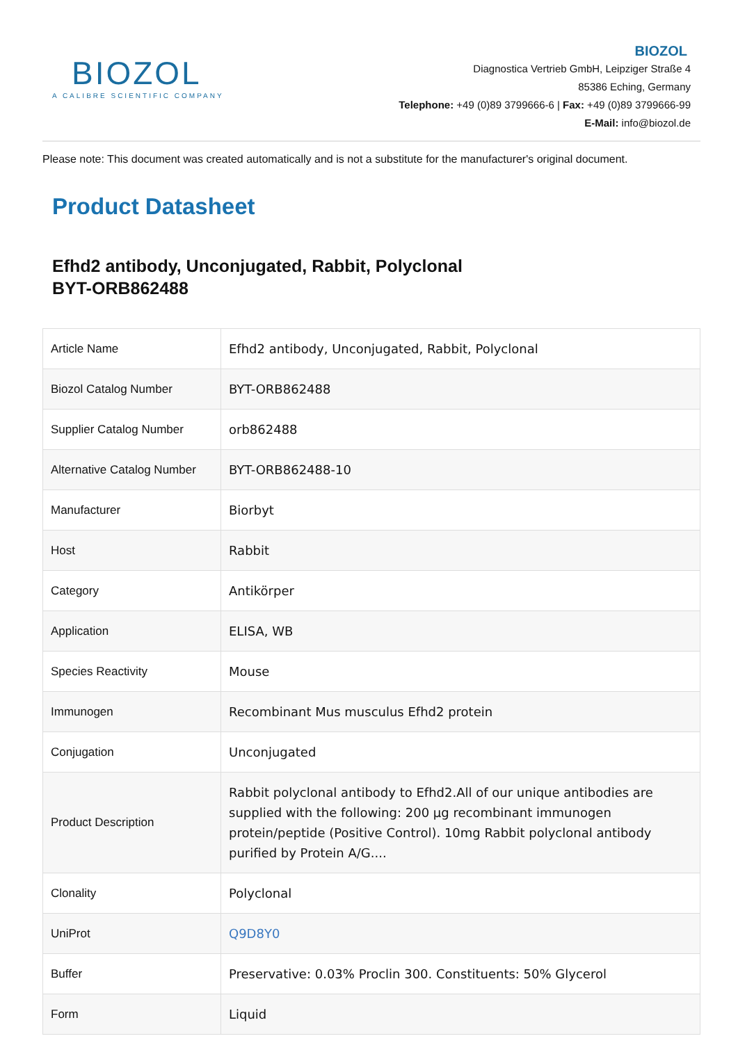BIOZOL
A CALIBRE SCIENTIFIC COMPANY
BIOZOL
Diagnostica Vertrieb GmbH, Leipziger Straße 4
85386 Eching, Germany
Telephone: +49 (0)89 3799666-6 | Fax: +49 (0)89 3799666-99
E-Mail: info@biozol.de
Please note: This document was created automatically and is not a substitute for the manufacturer's original document.
Product Datasheet
Efhd2 antibody, Unconjugated, Rabbit, Polyclonal
BYT-ORB862488
| Article Name | Efhd2 antibody, Unconjugated, Rabbit, Polyclonal |
| Biozol Catalog Number | BYT-ORB862488 |
| Supplier Catalog Number | orb862488 |
| Alternative Catalog Number | BYT-ORB862488-10 |
| Manufacturer | Biorbyt |
| Host | Rabbit |
| Category | Antikörper |
| Application | ELISA, WB |
| Species Reactivity | Mouse |
| Immunogen | Recombinant Mus musculus Efhd2 protein |
| Conjugation | Unconjugated |
| Product Description | Rabbit polyclonal antibody to Efhd2.All of our unique antibodies are supplied with the following: 200 µg recombinant immunogen protein/peptide (Positive Control). 10mg Rabbit polyclonal antibody purified by Protein A/G.... |
| Clonality | Polyclonal |
| UniProt | Q9D8Y0 |
| Buffer | Preservative: 0.03% Proclin 300. Constituents: 50% Glycerol |
| Form | Liquid |